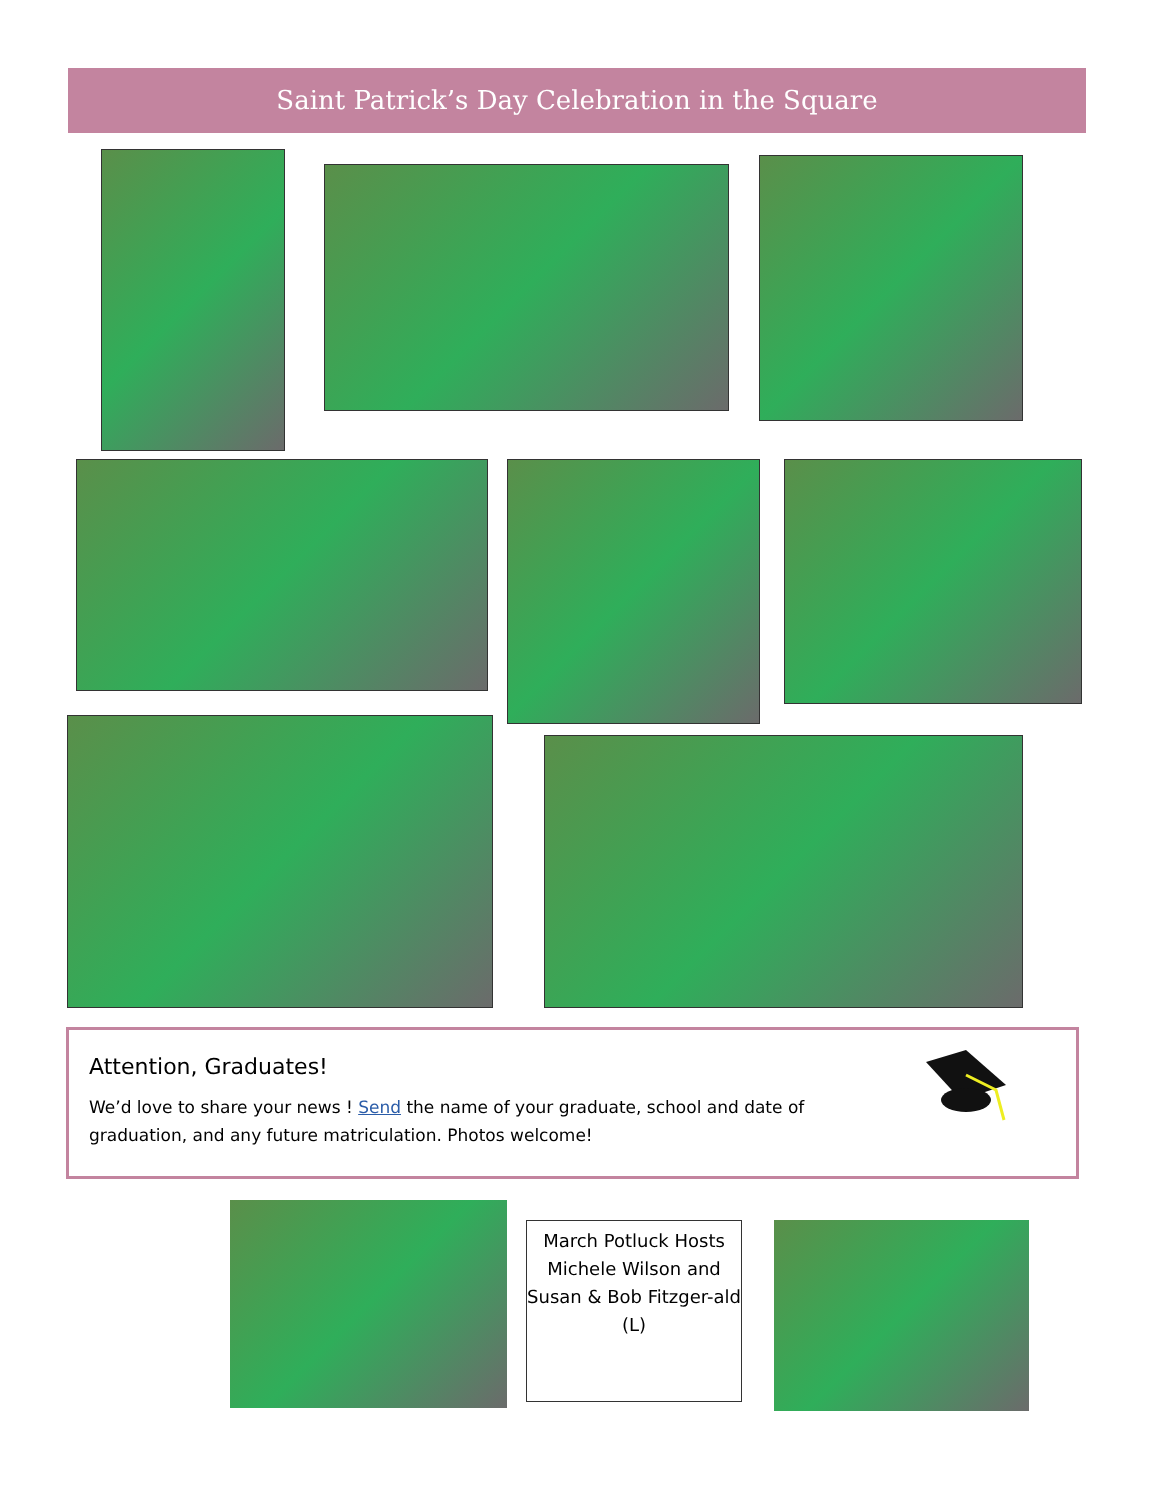Saint Patrick’s Day Celebration in the Square
Attention, Graduates!
We’d love to share your news ! Send the name of your graduate, school and date of graduation, and any future matriculation. Photos welcome!
March Potluck Hosts Michele Wilson and Susan & Bob Fitzger-ald (L)